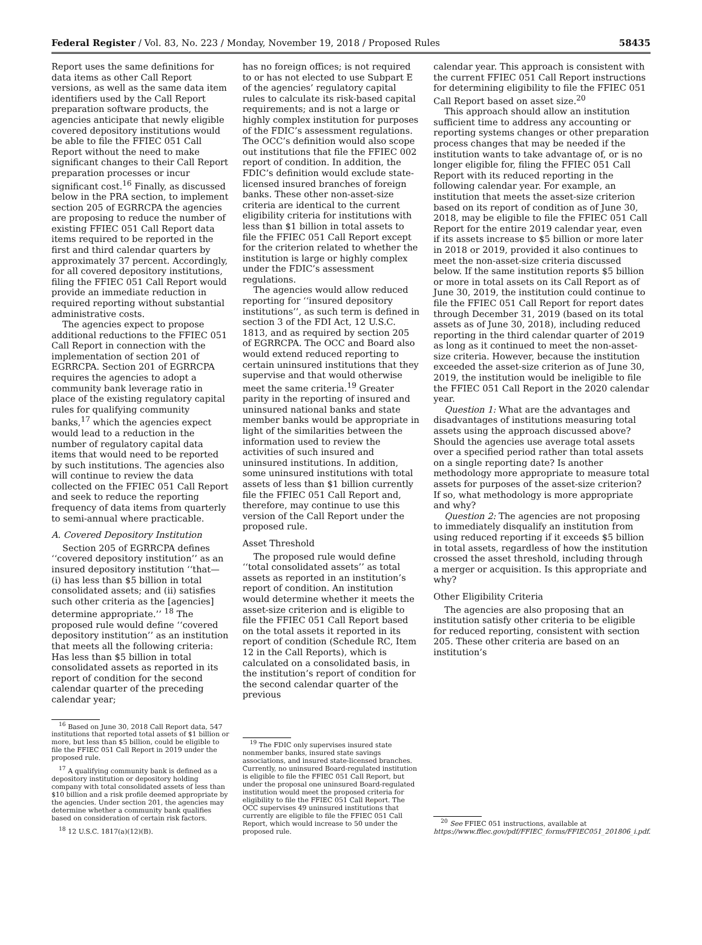Federal Register / Vol. 83, No. 223 / Monday, November 19, 2018 / Proposed Rules 58435
Report uses the same definitions for data items as other Call Report versions, as well as the same data item identifiers used by the Call Report preparation software products, the agencies anticipate that newly eligible covered depository institutions would be able to file the FFIEC 051 Call Report without the need to make significant changes to their Call Report preparation processes or incur significant cost.<sup>16</sup> Finally, as discussed below in the PRA section, to implement section 205 of EGRRCPA the agencies are proposing to reduce the number of existing FFIEC 051 Call Report data items required to be reported in the first and third calendar quarters by approximately 37 percent. Accordingly, for all covered depository institutions, filing the FFIEC 051 Call Report would provide an immediate reduction in required reporting without substantial administrative costs.
The agencies expect to propose additional reductions to the FFIEC 051 Call Report in connection with the implementation of section 201 of EGRRCPA. Section 201 of EGRRCPA requires the agencies to adopt a community bank leverage ratio in place of the existing regulatory capital rules for qualifying community banks,<sup>17</sup> which the agencies expect would lead to a reduction in the number of regulatory capital data items that would need to be reported by such institutions. The agencies also will continue to review the data collected on the FFIEC 051 Call Report and seek to reduce the reporting frequency of data items from quarterly to semi-annual where practicable.
A. Covered Depository Institution
Section 205 of EGRRCPA defines ‘‘covered depository institution’’ as an insured depository institution ‘‘that— (i) has less than $5 billion in total consolidated assets; and (ii) satisfies such other criteria as the [agencies] determine appropriate.’’ <sup>18</sup> The proposed rule would define ‘‘covered depository institution’’ as an institution that meets all the following criteria: Has less than $5 billion in total consolidated assets as reported in its report of condition for the second calendar quarter of the preceding calendar year;
<sup>16</sup> Based on June 30, 2018 Call Report data, 547 institutions that reported total assets of $1 billion or more, but less than $5 billion, could be eligible to file the FFIEC 051 Call Report in 2019 under the proposed rule.
<sup>17</sup> A qualifying community bank is defined as a depository institution or depository holding company with total consolidated assets of less than $10 billion and a risk profile deemed appropriate by the agencies. Under section 201, the agencies may determine whether a community bank qualifies based on consideration of certain risk factors.
<sup>18</sup> 12 U.S.C. 1817(a)(12)(B).
has no foreign offices; is not required to or has not elected to use Subpart E of the agencies’ regulatory capital rules to calculate its risk-based capital requirements; and is not a large or highly complex institution for purposes of the FDIC’s assessment regulations. The OCC’s definition would also scope out institutions that file the FFIEC 002 report of condition. In addition, the FDIC’s definition would exclude state-licensed insured branches of foreign banks. These other non-asset-size criteria are identical to the current eligibility criteria for institutions with less than $1 billion in total assets to file the FFIEC 051 Call Report except for the criterion related to whether the institution is large or highly complex under the FDIC’s assessment regulations.
The agencies would allow reduced reporting for ‘‘insured depository institutions’’, as such term is defined in section 3 of the FDI Act, 12 U.S.C. 1813, and as required by section 205 of EGRRCPA. The OCC and Board also would extend reduced reporting to certain uninsured institutions that they supervise and that would otherwise meet the same criteria.<sup>19</sup> Greater parity in the reporting of insured and uninsured national banks and state member banks would be appropriate in light of the similarities between the information used to review the activities of such insured and uninsured institutions. In addition, some uninsured institutions with total assets of less than $1 billion currently file the FFIEC 051 Call Report and, therefore, may continue to use this version of the Call Report under the proposed rule.
Asset Threshold
The proposed rule would define ‘‘total consolidated assets’’ as total assets as reported in an institution’s report of condition. An institution would determine whether it meets the asset-size criterion and is eligible to file the FFIEC 051 Call Report based on the total assets it reported in its report of condition (Schedule RC, Item 12 in the Call Reports), which is calculated on a consolidated basis, in the institution’s report of condition for the second calendar quarter of the previous
<sup>19</sup> The FDIC only supervises insured state nonmember banks, insured state savings associations, and insured state-licensed branches. Currently, no uninsured Board-regulated institution is eligible to file the FFIEC 051 Call Report, but under the proposal one uninsured Board-regulated institution would meet the proposed criteria for eligibility to file the FFIEC 051 Call Report. The OCC supervises 49 uninsured institutions that currently are eligible to file the FFIEC 051 Call Report, which would increase to 50 under the proposed rule.
calendar year. This approach is consistent with the current FFIEC 051 Call Report instructions for determining eligibility to file the FFIEC 051 Call Report based on asset size.<sup>20</sup>
This approach should allow an institution sufficient time to address any accounting or reporting systems changes or other preparation process changes that may be needed if the institution wants to take advantage of, or is no longer eligible for, filing the FFIEC 051 Call Report with its reduced reporting in the following calendar year. For example, an institution that meets the asset-size criterion based on its report of condition as of June 30, 2018, may be eligible to file the FFIEC 051 Call Report for the entire 2019 calendar year, even if its assets increase to $5 billion or more later in 2018 or 2019, provided it also continues to meet the non-asset-size criteria discussed below. If the same institution reports $5 billion or more in total assets on its Call Report as of June 30, 2019, the institution could continue to file the FFIEC 051 Call Report for report dates through December 31, 2019 (based on its total assets as of June 30, 2018), including reduced reporting in the third calendar quarter of 2019 as long as it continued to meet the non-asset-size criteria. However, because the institution exceeded the asset-size criterion as of June 30, 2019, the institution would be ineligible to file the FFIEC 051 Call Report in the 2020 calendar year.
Question 1: What are the advantages and disadvantages of institutions measuring total assets using the approach discussed above? Should the agencies use average total assets over a specified period rather than total assets on a single reporting date? Is another methodology more appropriate to measure total assets for purposes of the asset-size criterion? If so, what methodology is more appropriate and why?
Question 2: The agencies are not proposing to immediately disqualify an institution from using reduced reporting if it exceeds $5 billion in total assets, regardless of how the institution crossed the asset threshold, including through a merger or acquisition. Is this appropriate and why?
Other Eligibility Criteria
The agencies are also proposing that an institution satisfy other criteria to be eligible for reduced reporting, consistent with section 205. These other criteria are based on an institution’s
<sup>20</sup> See FFIEC 051 instructions, available at https://www.ffiec.gov/pdf/FFIEC_forms/FFIEC051_201806_i.pdf.